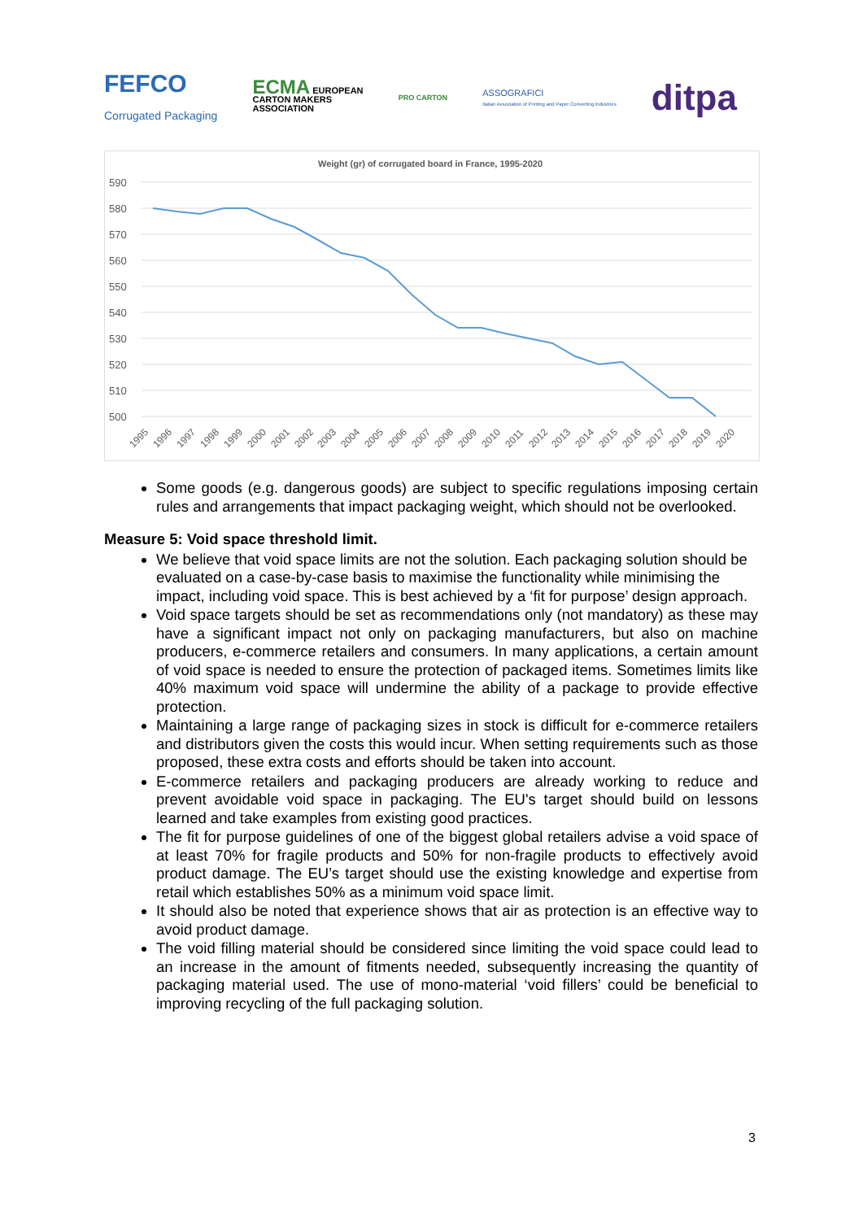FEFCO
Corrugated Packaging
ECMA EUROPEAN
CARTON MAKERS
ASSOCIATION
PRO CARTON
ASSOGRAFICI
Italian Association of Printing and Paper Converting Industries
ditpa
Weight (gr) of corrugated board in France, 1995-2020
590
580
570
560
550
540
530
520
510
500
1995
1996
1997
1998
1999
2000
2001
2002
2003
2004
2005
2006
2007
2008
2009
2010
2011
2012
2013
2014
2015
2016
2017
2018
2019
2020
Some goods (e.g. dangerous goods) are subject to specific regulations imposing certain rules and arrangements that impact packaging weight, which should not be overlooked.
Measure 5: Void space threshold limit.
We believe that void space limits are not the solution. Each packaging solution should be evaluated on a case-by-case basis to maximise the functionality while minimising the impact, including void space. This is best achieved by a ‘fit for purpose’ design approach.
Void space targets should be set as recommendations only (not mandatory) as these may have a significant impact not only on packaging manufacturers, but also on machine producers, e-commerce retailers and consumers. In many applications, a certain amount of void space is needed to ensure the protection of packaged items. Sometimes limits like 40% maximum void space will undermine the ability of a package to provide effective protection.
Maintaining a large range of packaging sizes in stock is difficult for e-commerce retailers and distributors given the costs this would incur. When setting requirements such as those proposed, these extra costs and efforts should be taken into account.
E-commerce retailers and packaging producers are already working to reduce and prevent avoidable void space in packaging. The EU's target should build on lessons learned and take examples from existing good practices.
The fit for purpose guidelines of one of the biggest global retailers advise a void space of at least 70% for fragile products and 50% for non-fragile products to effectively avoid product damage. The EU’s target should use the existing knowledge and expertise from retail which establishes 50% as a minimum void space limit.
It should also be noted that experience shows that air as protection is an effective way to avoid product damage.
The void filling material should be considered since limiting the void space could lead to an increase in the amount of fitments needed, subsequently increasing the quantity of packaging material used. The use of mono-material ‘void fillers’ could be beneficial to improving recycling of the full packaging solution.
3